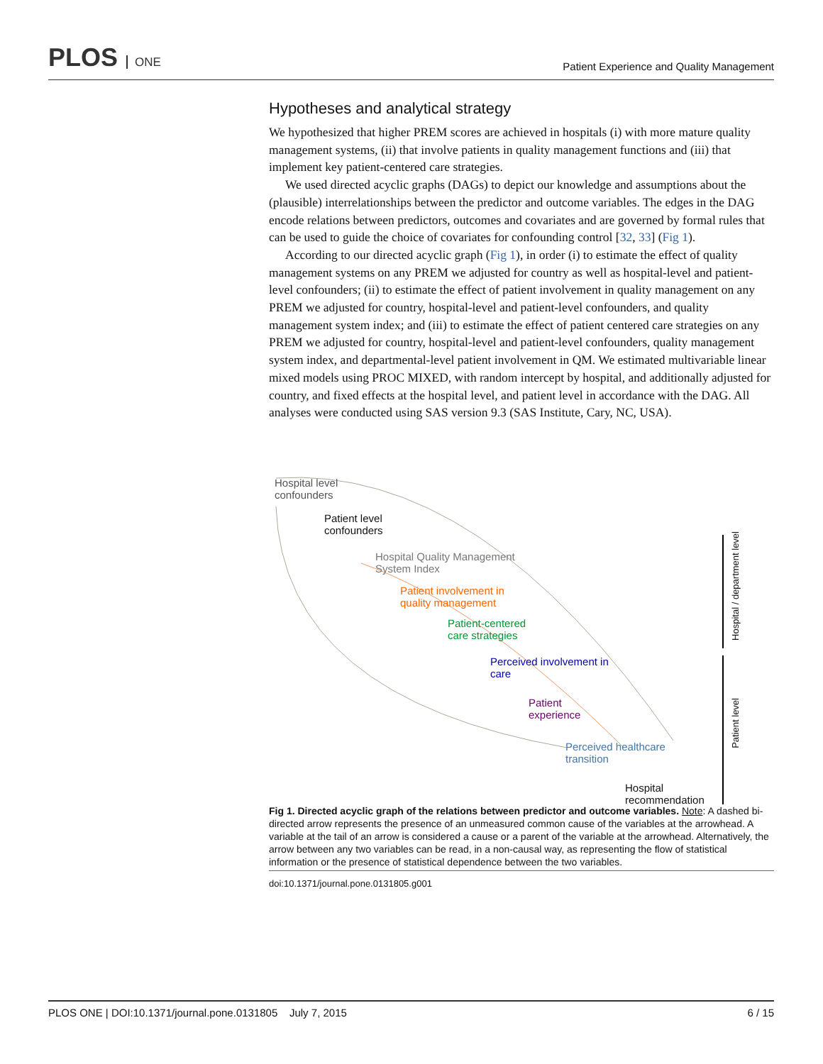PLOS ONE
Patient Experience and Quality Management
Hypotheses and analytical strategy
We hypothesized that higher PREM scores are achieved in hospitals (i) with more mature quality management systems, (ii) that involve patients in quality management functions and (iii) that implement key patient-centered care strategies.
We used directed acyclic graphs (DAGs) to depict our knowledge and assumptions about the (plausible) interrelationships between the predictor and outcome variables. The edges in the DAG encode relations between predictors, outcomes and covariates and are governed by formal rules that can be used to guide the choice of covariates for confounding control [32, 33] (Fig 1).
According to our directed acyclic graph (Fig 1), in order (i) to estimate the effect of quality management systems on any PREM we adjusted for country as well as hospital-level and patient-level confounders; (ii) to estimate the effect of patient involvement in quality management on any PREM we adjusted for country, hospital-level and patient-level confounders, and quality management system index; and (iii) to estimate the effect of patient centered care strategies on any PREM we adjusted for country, hospital-level and patient-level confounders, quality management system index, and departmental-level patient involvement in QM. We estimated multivariable linear mixed models using PROC MIXED, with random intercept by hospital, and additionally adjusted for country, and fixed effects at the hospital level, and patient level in accordance with the DAG. All analyses were conducted using SAS version 9.3 (SAS Institute, Cary, NC, USA).
Hospital level confounders
Patient level confounders
Hospital Quality Management System Index
Patient involvement in quality management
Patient-centered care strategies
Perceived involvement in care
Patient experience
Perceived healthcare transition
Hospital recommendation
Hospital / department level
Patient level
Fig 1. Directed acyclic graph of the relations between predictor and outcome variables. Note: A dashed bi-directed arrow represents the presence of an unmeasured common cause of the variables at the arrowhead. A variable at the tail of an arrow is considered a cause or a parent of the variable at the arrowhead. Alternatively, the arrow between any two variables can be read, in a non-causal way, as representing the flow of statistical information or the presence of statistical dependence between the two variables.
doi:10.1371/journal.pone.0131805.g001
PLOS ONE | DOI:10.1371/journal.pone.0131805 July 7, 2015
6 / 15